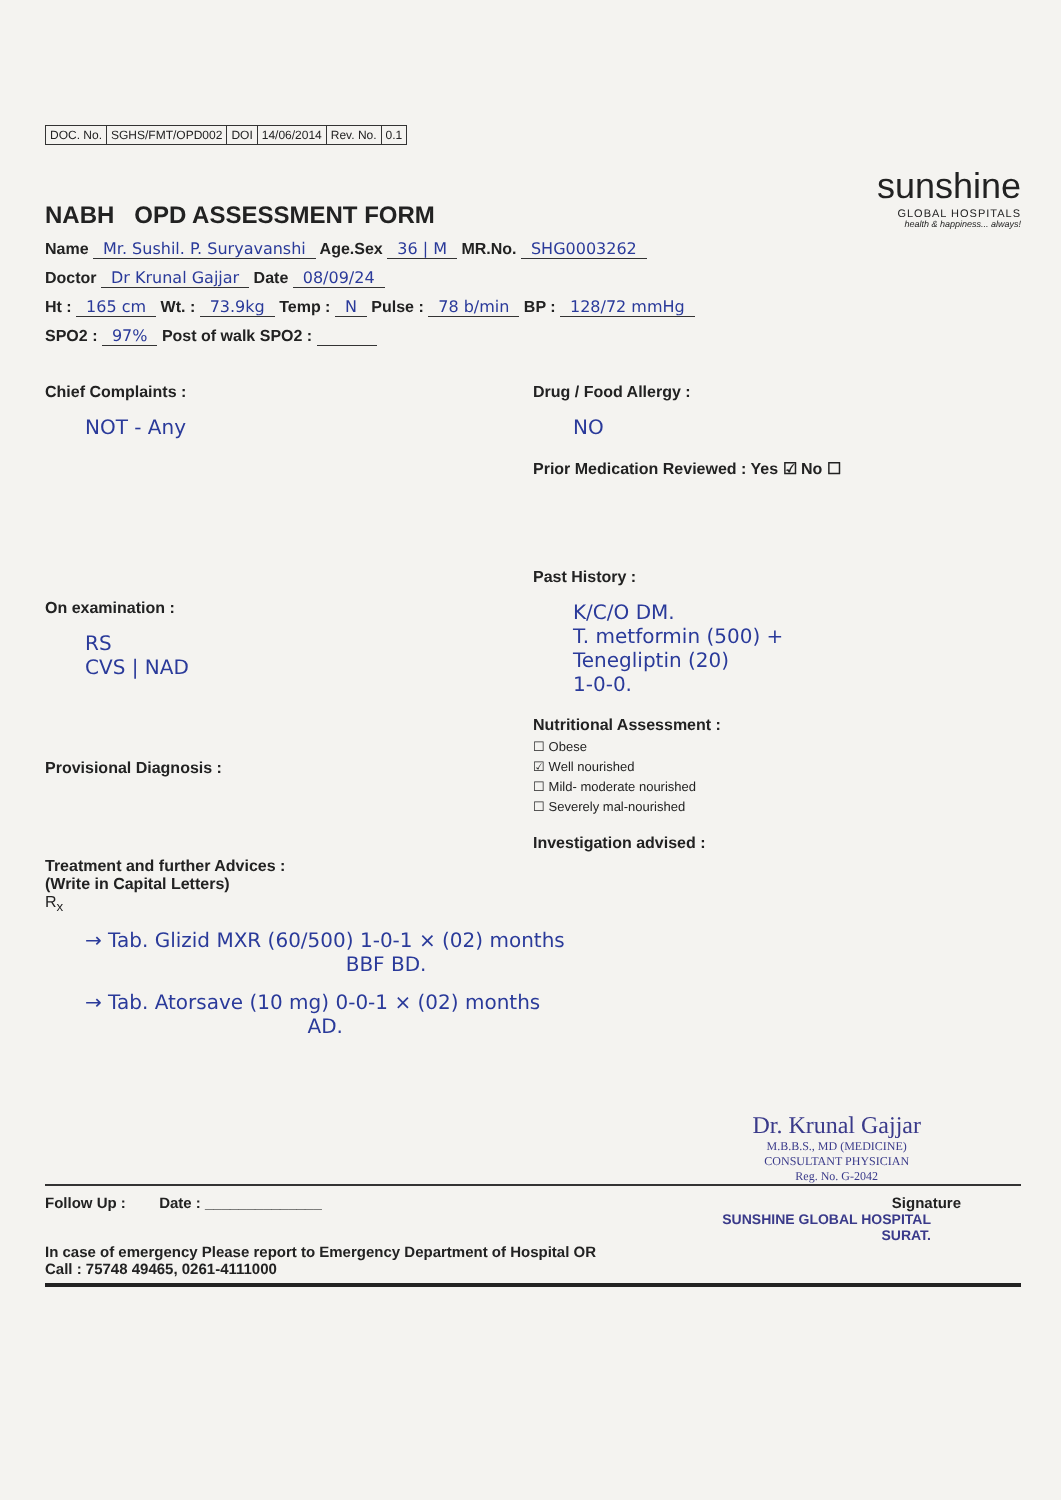| DOC. No. | SGHS/FMT/OPD002 | DOI | 14/06/2014 | Rev. No. | 0.1 |
NABH OPD ASSESSMENT FORM
sunshine
GLOBAL HOSPITALS
health & happiness... always!
Name Mr. Sushil. P. Suryavanshi Age.Sex 36 | M MR.No. SHG0003262
Doctor Dr Krunal Gajjar Date 08/09/24
Ht : 165 cm Wt. : 73.9kg Temp : N Pulse : 78 b/min BP : 128/72 mmHg
SPO2 : 97% Post of walk SPO2 :
Chief Complaints :
NOT - Any
On examination :
RS
CVS | NAD
Provisional Diagnosis :
Treatment and further Advices :
(Write in Capital Letters)
R<sub>x</sub>
Drug / Food Allergy :
NO
Prior Medication Reviewed : Yes ☑ No ☐
Past History :
K/C/O DM.
T. metformin (500) +
Teneglipti​n (20)
1-0-0.
Nutritional Assessment :
☐ Obese
☑ Well nourished
☐ Mild- moderate nourished
☐ Severely mal-nourished
Investigation advised :
→ Tab. Glizid MXR (60/500) 1-0-1 × (02) months
BBF BD.
→ Tab. Atorsave (10 mg) 0-0-1 × (02) months
AD.
Dr. Krunal Gajjar
M.B.B.S., MD (MEDICINE)
CONSULTANT PHYSICIAN
Reg. No. G-2042
Follow Up : Date : ______________ Signature
SUNSHINE GLOBAL HOSPITAL
SURAT.
In case of emergency Please report to Emergency Department of Hospital OR
Call : 75748 49465, 0261-4111000